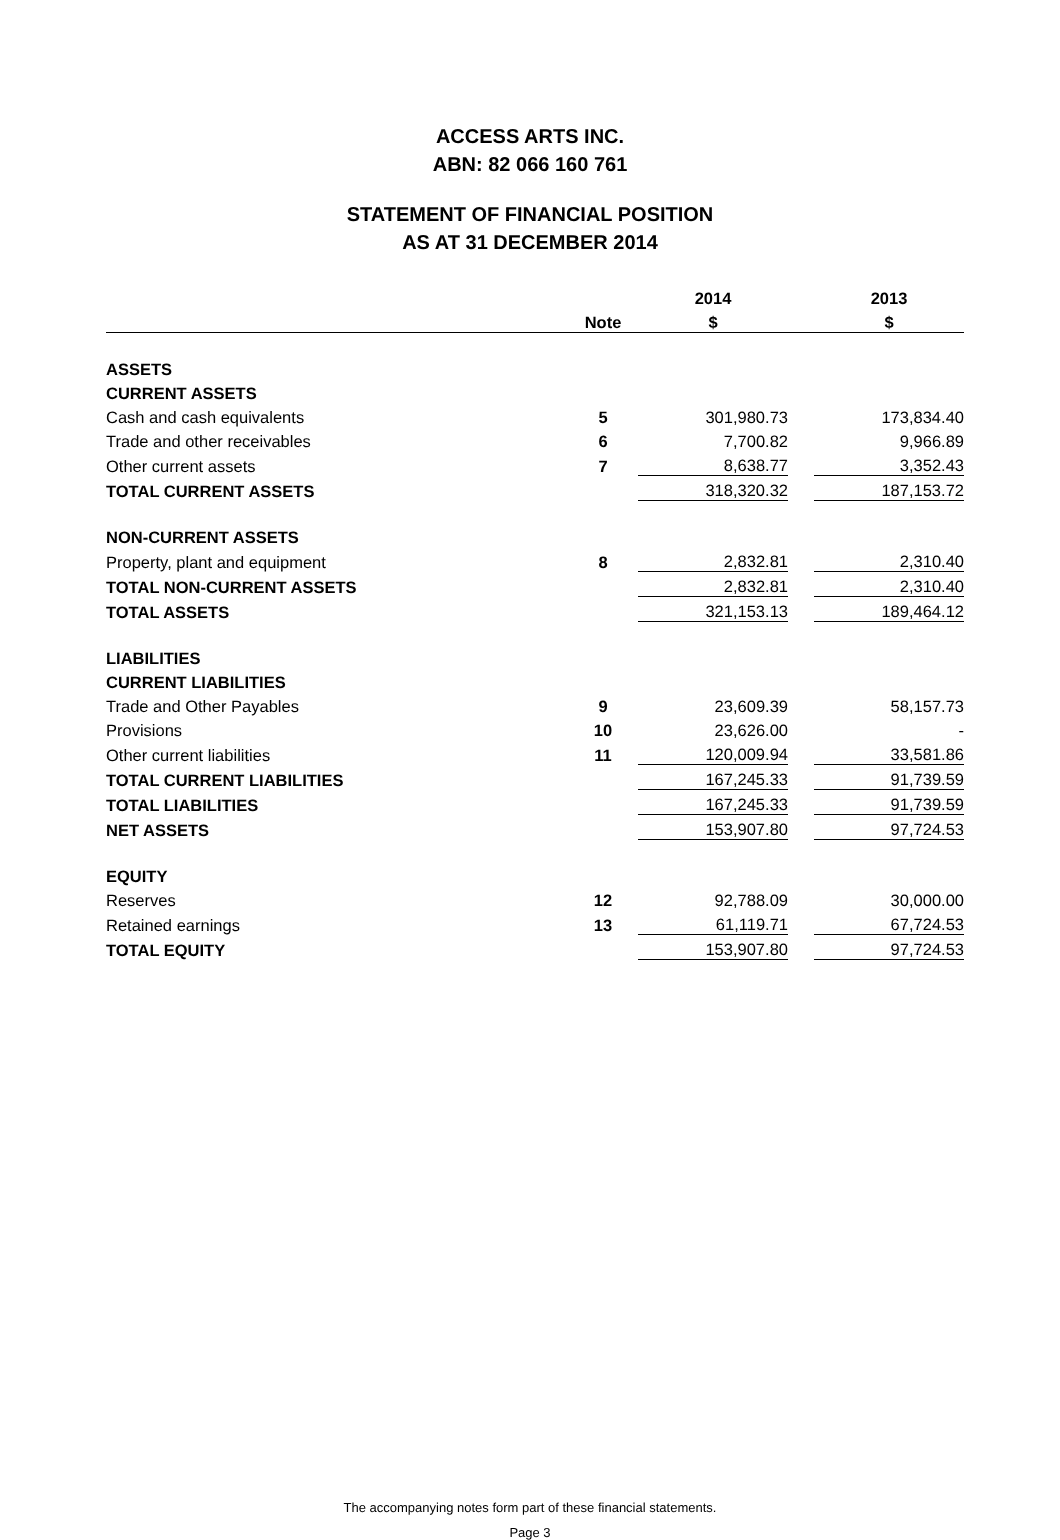ACCESS ARTS INC.
ABN: 82 066 160 761
STATEMENT OF FINANCIAL POSITION
AS AT 31 DECEMBER 2014
| | | 2014 | | 2013 |
| --- | --- | --- | --- | --- |
| | Note | $ | | $ |
| ASSETS | | | | |
| CURRENT ASSETS | | | | |
| Cash and cash equivalents | 5 | 301,980.73 | | 173,834.40 |
| Trade and other receivables | 6 | 7,700.82 | | 9,966.89 |
| Other current assets | 7 | 8,638.77 | | 3,352.43 |
| TOTAL CURRENT ASSETS | | 318,320.32 | | 187,153.72 |
| NON-CURRENT ASSETS | | | | |
| Property, plant and equipment | 8 | 2,832.81 | | 2,310.40 |
| TOTAL NON-CURRENT ASSETS | | 2,832.81 | | 2,310.40 |
| TOTAL ASSETS | | 321,153.13 | | 189,464.12 |
| LIABILITIES | | | | |
| CURRENT LIABILITIES | | | | |
| Trade and Other Payables | 9 | 23,609.39 | | 58,157.73 |
| Provisions | 10 | 23,626.00 | | - |
| Other current liabilities | 11 | 120,009.94 | | 33,581.86 |
| TOTAL CURRENT LIABILITIES | | 167,245.33 | | 91,739.59 |
| TOTAL LIABILITIES | | 167,245.33 | | 91,739.59 |
| NET ASSETS | | 153,907.80 | | 97,724.53 |
| EQUITY | | | | |
| Reserves | 12 | 92,788.09 | | 30,000.00 |
| Retained earnings | 13 | 61,119.71 | | 67,724.53 |
| TOTAL EQUITY | | 153,907.80 | | 97,724.53 |
The accompanying notes form part of these financial statements.
Page 3